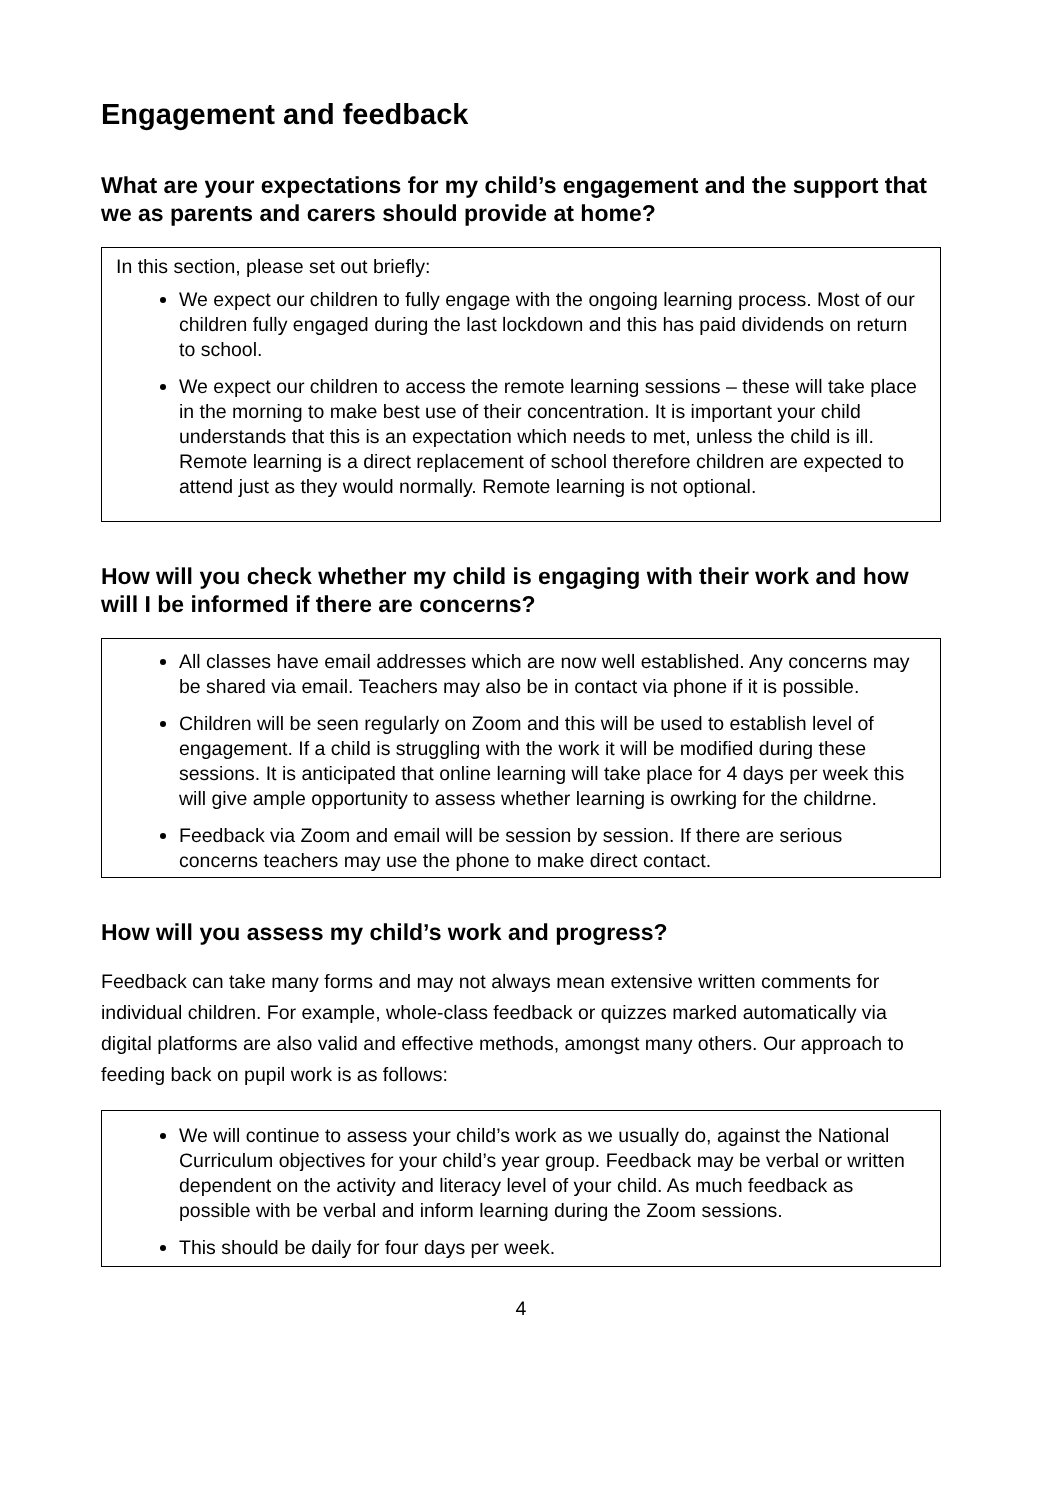Engagement and feedback
What are your expectations for my child’s engagement and the support that we as parents and carers should provide at home?
In this section, please set out briefly:
We expect our children to fully engage with the ongoing learning process. Most of our children fully engaged during the last lockdown and this has paid dividends on return to school.
We expect our children to access the remote learning sessions – these will take place in the morning to make best use of their concentration. It is important your child understands that this is an expectation which needs to met, unless the child is ill. Remote learning is a direct replacement of school therefore children are expected to attend just as they would normally. Remote learning is not optional.
How will you check whether my child is engaging with their work and how will I be informed if there are concerns?
All classes have email addresses which are now well established. Any concerns may be shared via email. Teachers may also be in contact via phone if it is possible.
Children will be seen regularly on Zoom and this will be used to establish level of engagement. If a child is struggling with the work it will be modified during these sessions. It is anticipated that online learning will take place for 4 days per week this will give ample opportunity to assess whether learning is owrking for the childrne.
Feedback via Zoom and email will be session by session. If there are serious concerns teachers may use the phone to make direct contact.
How will you assess my child’s work and progress?
Feedback can take many forms and may not always mean extensive written comments for individual children. For example, whole-class feedback or quizzes marked automatically via digital platforms are also valid and effective methods, amongst many others. Our approach to feeding back on pupil work is as follows:
We will continue to assess your child’s work as we usually do, against the National Curriculum objectives for your child’s year group. Feedback may be verbal or written dependent on the activity and literacy level of your child. As much feedback as possible with be verbal and inform learning during the Zoom sessions.
This should be daily for four days per week.
4